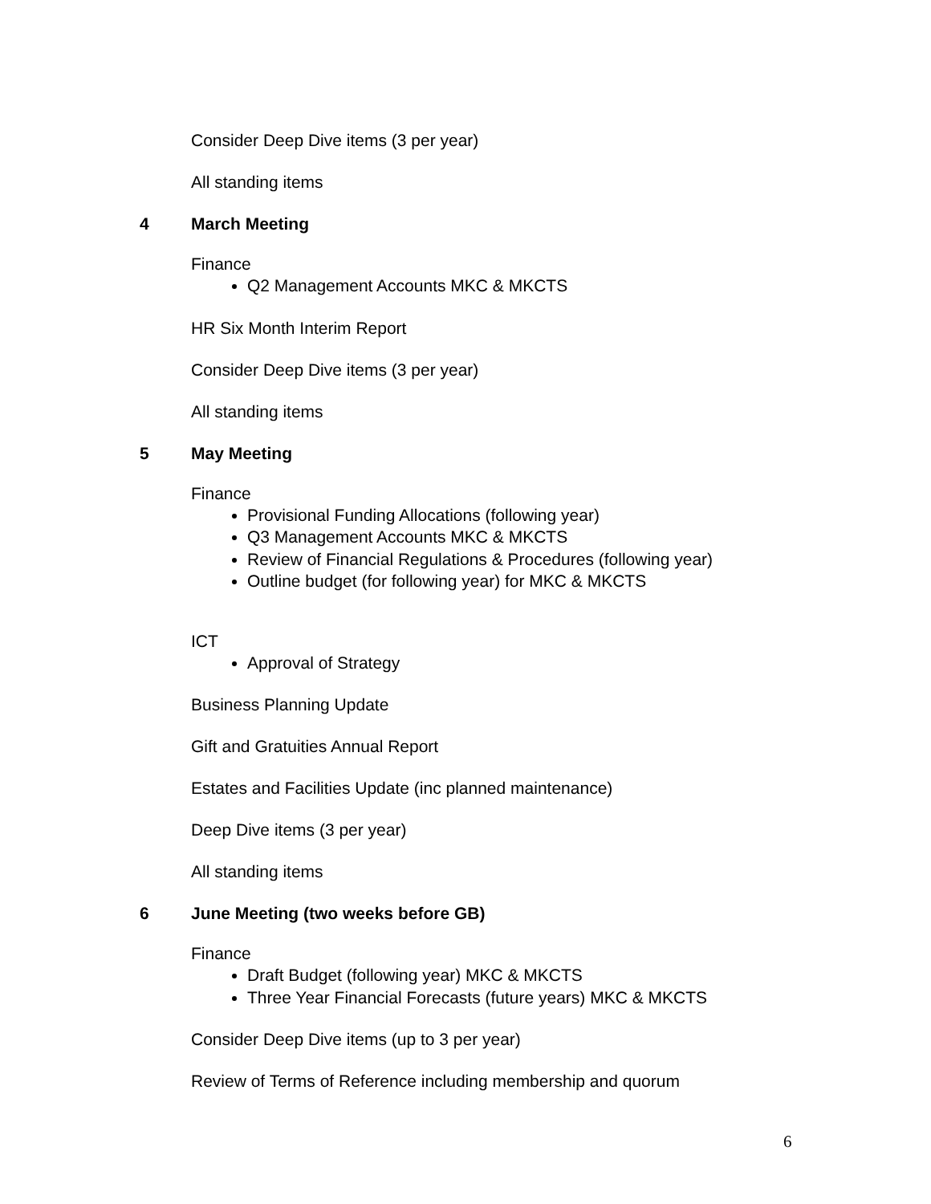Consider Deep Dive items (3 per year)
All standing items
4 March Meeting
Finance
Q2 Management Accounts MKC & MKCTS
HR Six Month Interim Report
Consider Deep Dive items (3 per year)
All standing items
5 May Meeting
Finance
Provisional Funding Allocations (following year)
Q3 Management Accounts MKC & MKCTS
Review of Financial Regulations & Procedures (following year)
Outline budget (for following year) for MKC & MKCTS
ICT
Approval of Strategy
Business Planning Update
Gift and Gratuities Annual Report
Estates and Facilities Update (inc planned maintenance)
Deep Dive items (3 per year)
All standing items
6 June Meeting (two weeks before GB)
Finance
Draft Budget (following year) MKC & MKCTS
Three Year Financial Forecasts (future years) MKC & MKCTS
Consider Deep Dive items (up to 3 per year)
Review of Terms of Reference including membership and quorum
6